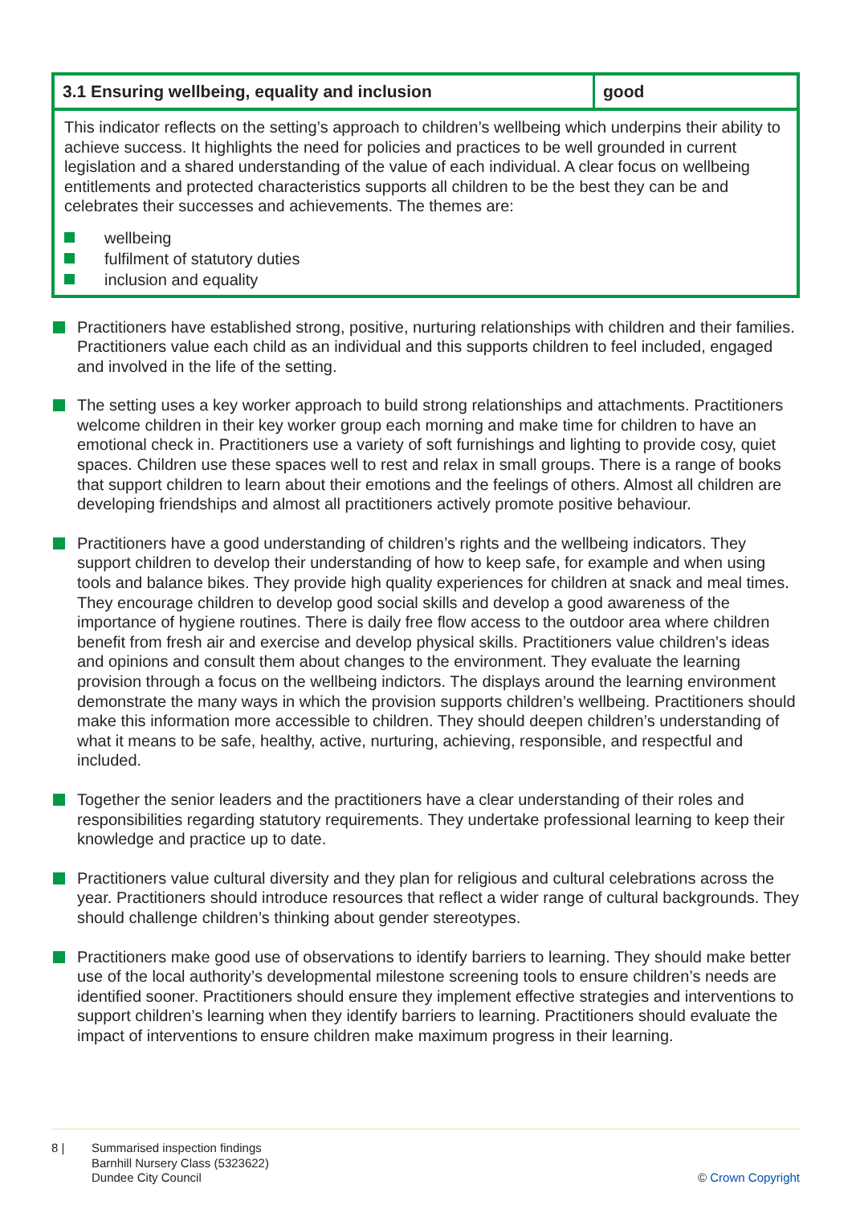| 3.1 Ensuring wellbeing, equality and inclusion | good |
| --- | --- |
This indicator reflects on the setting’s approach to children’s wellbeing which underpins their ability to achieve success. It highlights the need for policies and practices to be well grounded in current legislation and a shared understanding of the value of each individual. A clear focus on wellbeing entitlements and protected characteristics supports all children to be the best they can be and celebrates their successes and achievements. The themes are:
wellbeing
fulfilment of statutory duties
inclusion and equality
Practitioners have established strong, positive, nurturing relationships with children and their families. Practitioners value each child as an individual and this supports children to feel included, engaged and involved in the life of the setting.
The setting uses a key worker approach to build strong relationships and attachments. Practitioners welcome children in their key worker group each morning and make time for children to have an emotional check in. Practitioners use a variety of soft furnishings and lighting to provide cosy, quiet spaces. Children use these spaces well to rest and relax in small groups. There is a range of books that support children to learn about their emotions and the feelings of others. Almost all children are developing friendships and almost all practitioners actively promote positive behaviour.
Practitioners have a good understanding of children’s rights and the wellbeing indicators. They support children to develop their understanding of how to keep safe, for example and when using tools and balance bikes. They provide high quality experiences for children at snack and meal times. They encourage children to develop good social skills and develop a good awareness of the importance of hygiene routines. There is daily free flow access to the outdoor area where children benefit from fresh air and exercise and develop physical skills. Practitioners value children’s ideas and opinions and consult them about changes to the environment. They evaluate the learning provision through a focus on the wellbeing indictors. The displays around the learning environment demonstrate the many ways in which the provision supports children’s wellbeing. Practitioners should make this information more accessible to children. They should deepen children’s understanding of what it means to be safe, healthy, active, nurturing, achieving, responsible, and respectful and included.
Together the senior leaders and the practitioners have a clear understanding of their roles and responsibilities regarding statutory requirements. They undertake professional learning to keep their knowledge and practice up to date.
Practitioners value cultural diversity and they plan for religious and cultural celebrations across the year. Practitioners should introduce resources that reflect a wider range of cultural backgrounds. They should challenge children’s thinking about gender stereotypes.
Practitioners make good use of observations to identify barriers to learning. They should make better use of the local authority’s developmental milestone screening tools to ensure children’s needs are identified sooner. Practitioners should ensure they implement effective strategies and interventions to support children’s learning when they identify barriers to learning. Practitioners should evaluate the impact of interventions to ensure children make maximum progress in their learning.
8 | Summarised inspection findings
Barnhill Nursery Class (5323622)
Dundee City Council
© Crown Copyright